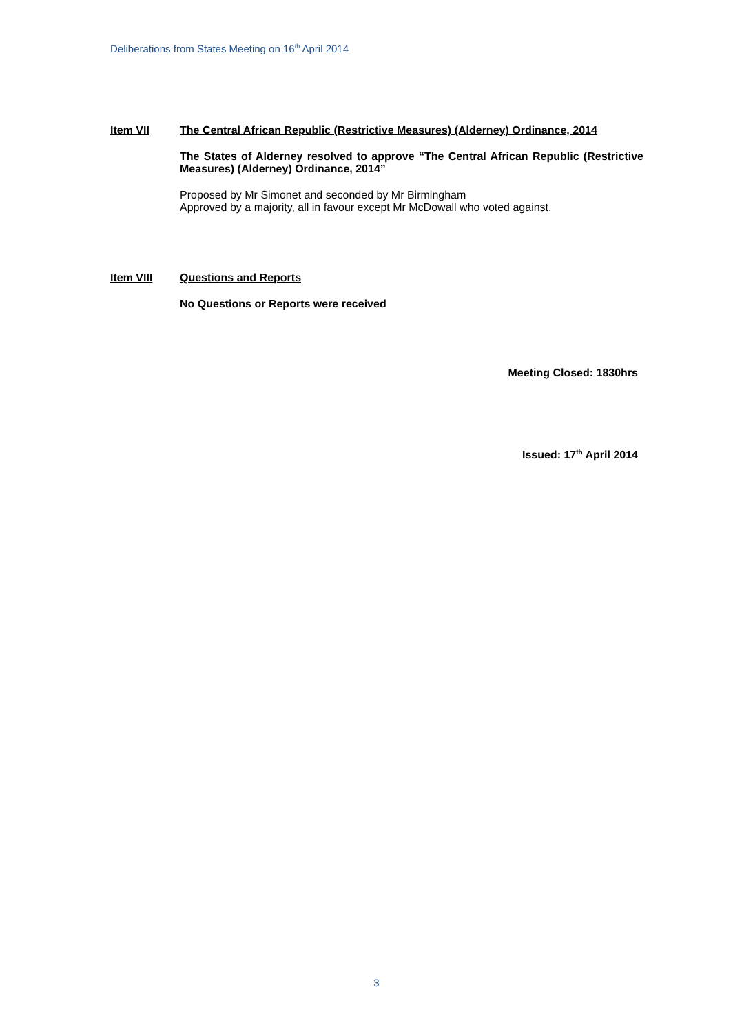Deliberations from States Meeting on 16<sup>th</sup> April 2014
Item VII The Central African Republic (Restrictive Measures) (Alderney) Ordinance, 2014
The States of Alderney resolved to approve “The Central African Republic (Restrictive Measures) (Alderney) Ordinance, 2014”
Proposed by Mr Simonet and seconded by Mr Birmingham
Approved by a majority, all in favour except Mr McDowall who voted against.
Item VIII Questions and Reports
No Questions or Reports were received
Meeting Closed: 1830hrs
Issued: 17<sup>th</sup> April 2014
3